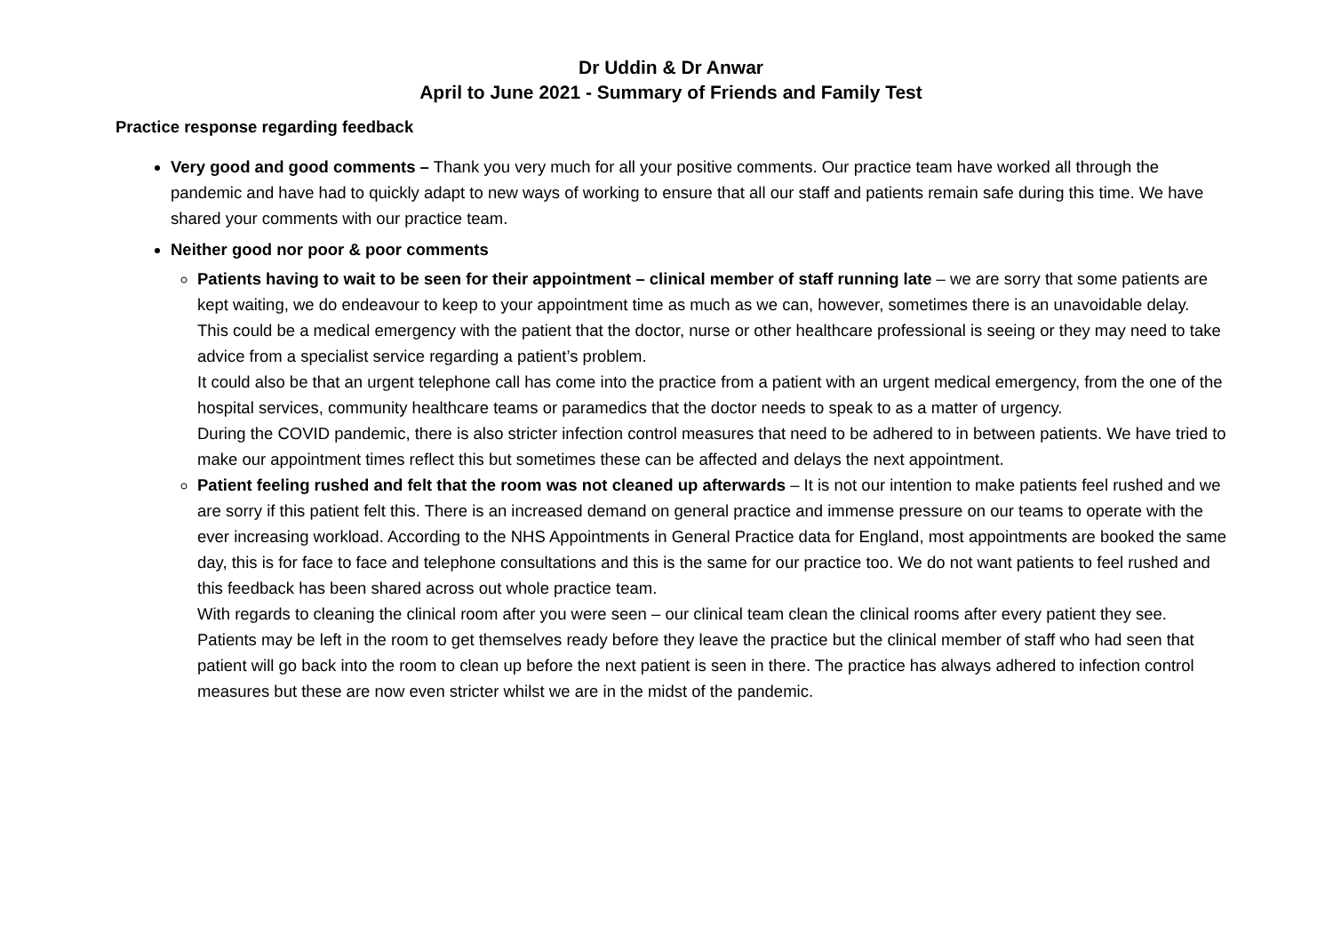Dr Uddin & Dr Anwar
April to June 2021 - Summary of Friends and Family Test
Practice response regarding feedback
Very good and good comments – Thank you very much for all your positive comments. Our practice team have worked all through the pandemic and have had to quickly adapt to new ways of working to ensure that all our staff and patients remain safe during this time. We have shared your comments with our practice team.
Neither good nor poor & poor comments
Patients having to wait to be seen for their appointment – clinical member of staff running late – we are sorry that some patients are kept waiting, we do endeavour to keep to your appointment time as much as we can, however, sometimes there is an unavoidable delay.
This could be a medical emergency with the patient that the doctor, nurse or other healthcare professional is seeing or they may need to take advice from a specialist service regarding a patient’s problem.
It could also be that an urgent telephone call has come into the practice from a patient with an urgent medical emergency, from the one of the hospital services, community healthcare teams or paramedics that the doctor needs to speak to as a matter of urgency.
During the COVID pandemic, there is also stricter infection control measures that need to be adhered to in between patients. We have tried to make our appointment times reflect this but sometimes these can be affected and delays the next appointment.
Patient feeling rushed and felt that the room was not cleaned up afterwards – It is not our intention to make patients feel rushed and we are sorry if this patient felt this. There is an increased demand on general practice and immense pressure on our teams to operate with the ever increasing workload. According to the NHS Appointments in General Practice data for England, most appointments are booked the same day, this is for face to face and telephone consultations and this is the same for our practice too. We do not want patients to feel rushed and this feedback has been shared across out whole practice team.
With regards to cleaning the clinical room after you were seen – our clinical team clean the clinical rooms after every patient they see. Patients may be left in the room to get themselves ready before they leave the practice but the clinical member of staff who had seen that patient will go back into the room to clean up before the next patient is seen in there. The practice has always adhered to infection control measures but these are now even stricter whilst we are in the midst of the pandemic.